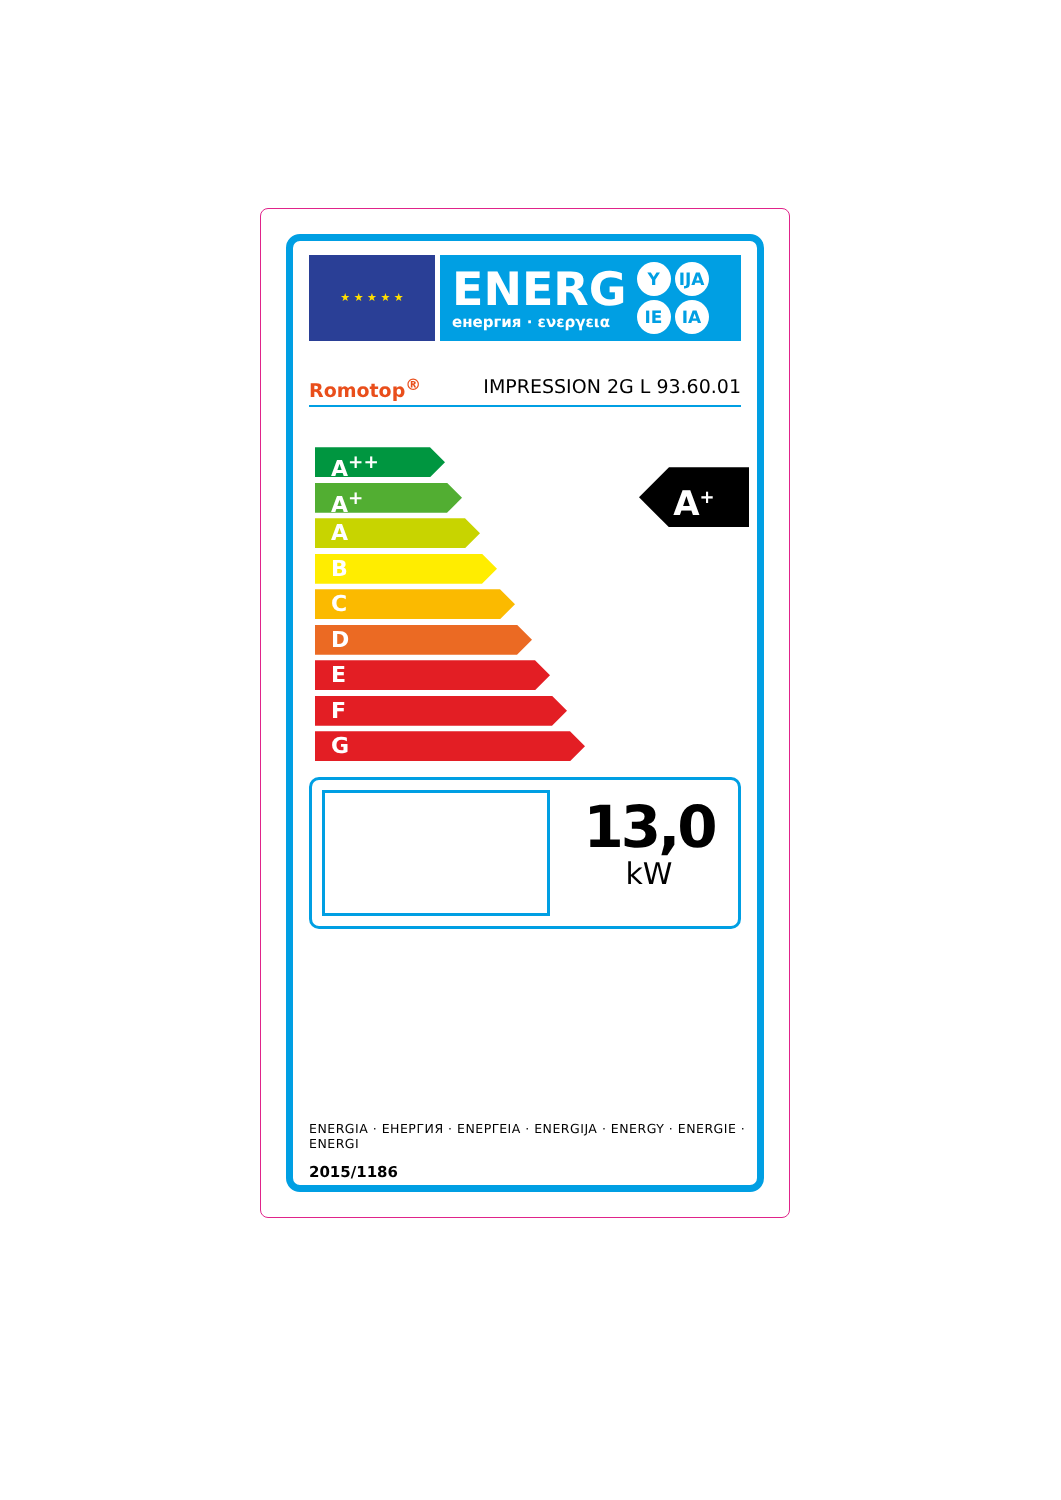★ ★ ★ ★ ★
ENERG
енергия · ενεργεια
Y IJA
IE IA
Romotop<sup>®</sup> IMPRESSION 2G L 93.60.01
A<sup>++</sup>
A<sup>+</sup>
A
B
C
D
E
F
G
A<sup>+</sup>
13,0
kW
ENERGIA · ЕНЕРГИЯ · ΕΝΕΡΓΕΙΑ · ENERGIJA · ENERGY · ENERGIE · ENERGI
2015/1186